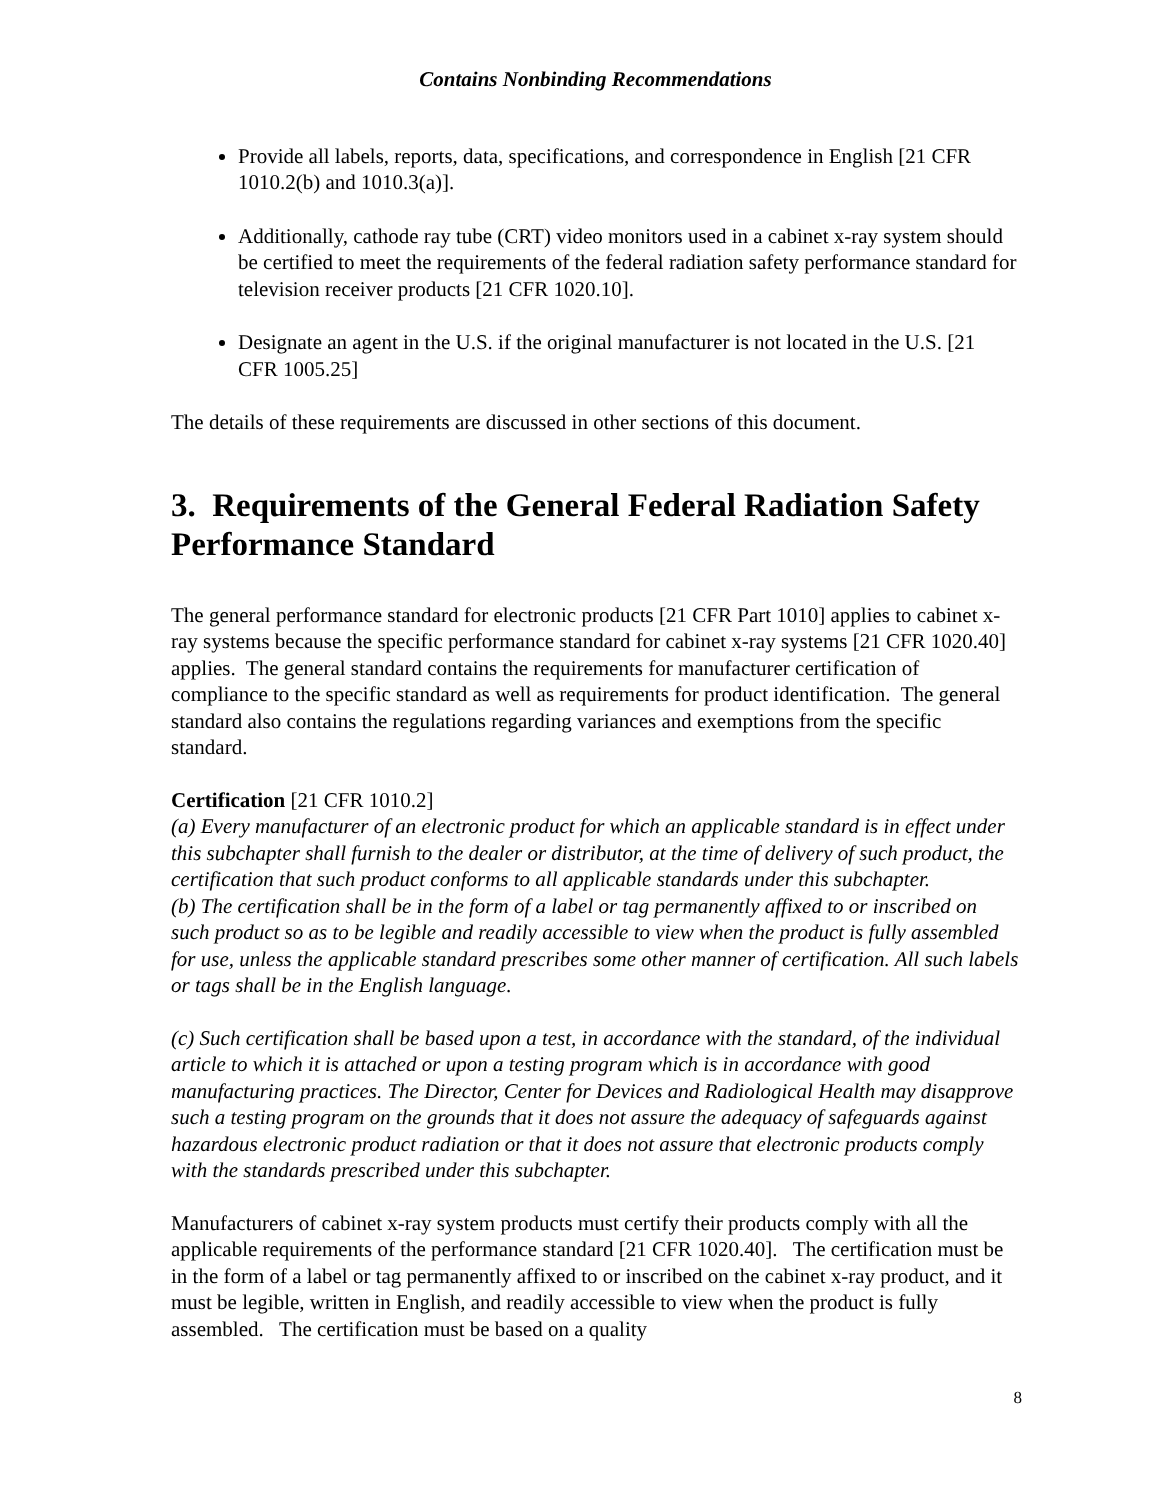Contains Nonbinding Recommendations
Provide all labels, reports, data, specifications, and correspondence in English [21 CFR 1010.2(b) and 1010.3(a)].
Additionally, cathode ray tube (CRT) video monitors used in a cabinet x-ray system should be certified to meet the requirements of the federal radiation safety performance standard for television receiver products [21 CFR 1020.10].
Designate an agent in the U.S. if the original manufacturer is not located in the U.S. [21 CFR 1005.25]
The details of these requirements are discussed in other sections of this document.
3. Requirements of the General Federal Radiation Safety Performance Standard
The general performance standard for electronic products [21 CFR Part 1010] applies to cabinet x-ray systems because the specific performance standard for cabinet x-ray systems [21 CFR 1020.40] applies. The general standard contains the requirements for manufacturer certification of compliance to the specific standard as well as requirements for product identification. The general standard also contains the regulations regarding variances and exemptions from the specific standard.
Certification [21 CFR 1010.2]
(a) Every manufacturer of an electronic product for which an applicable standard is in effect under this subchapter shall furnish to the dealer or distributor, at the time of delivery of such product, the certification that such product conforms to all applicable standards under this subchapter.
(b) The certification shall be in the form of a label or tag permanently affixed to or inscribed on such product so as to be legible and readily accessible to view when the product is fully assembled for use, unless the applicable standard prescribes some other manner of certification. All such labels or tags shall be in the English language.
(c) Such certification shall be based upon a test, in accordance with the standard, of the individual article to which it is attached or upon a testing program which is in accordance with good manufacturing practices. The Director, Center for Devices and Radiological Health may disapprove such a testing program on the grounds that it does not assure the adequacy of safeguards against hazardous electronic product radiation or that it does not assure that electronic products comply with the standards prescribed under this subchapter.
Manufacturers of cabinet x-ray system products must certify their products comply with all the applicable requirements of the performance standard [21 CFR 1020.40]. The certification must be in the form of a label or tag permanently affixed to or inscribed on the cabinet x-ray product, and it must be legible, written in English, and readily accessible to view when the product is fully assembled. The certification must be based on a quality
8